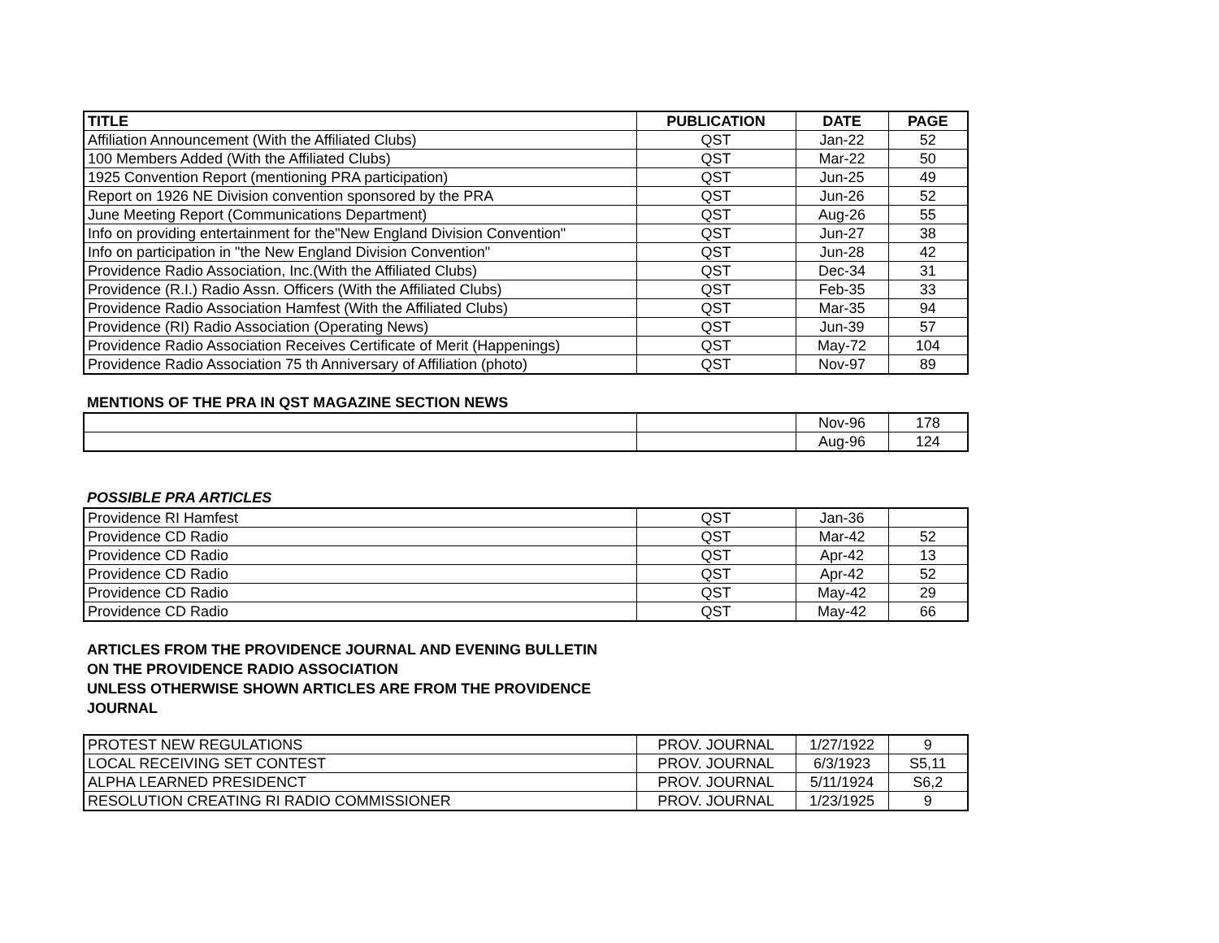| TITLE | PUBLICATION | DATE | PAGE |
| --- | --- | --- | --- |
| Affiliation Announcement (With the Affiliated Clubs) | QST | Jan-22 | 52 |
| 100 Members Added (With the Affiliated Clubs) | QST | Mar-22 | 50 |
| 1925 Convention Report (mentioning PRA participation) | QST | Jun-25 | 49 |
| Report on 1926 NE Division convention sponsored by the PRA | QST | Jun-26 | 52 |
| June Meeting Report (Communications Department) | QST | Aug-26 | 55 |
| Info on providing entertainment for the"New England Division Convention" | QST | Jun-27 | 38 |
| Info on participation in "the New England Division Convention" | QST | Jun-28 | 42 |
| Providence Radio Association, Inc.(With the Affiliated Clubs) | QST | Dec-34 | 31 |
| Providence (R.I.) Radio Assn. Officers (With the Affiliated Clubs) | QST | Feb-35 | 33 |
| Providence Radio Association Hamfest (With the Affiliated Clubs) | QST | Mar-35 | 94 |
| Providence (RI) Radio Association (Operating News) | QST | Jun-39 | 57 |
| Providence Radio Association Receives Certificate of Merit (Happenings) | QST | May-72 | 104 |
| Providence Radio Association 75 th Anniversary of Affiliation (photo) | QST | Nov-97 | 89 |
MENTIONS OF THE PRA IN QST MAGAZINE SECTION NEWS
| | | Nov-96 | 178 |
| | | Aug-96 | 124 |
POSSIBLE PRA ARTICLES
| Providence RI Hamfest | QST | Jan-36 | |
| Providence CD Radio | QST | Mar-42 | 52 |
| Providence CD Radio | QST | Apr-42 | 13 |
| Providence CD Radio | QST | Apr-42 | 52 |
| Providence CD Radio | QST | May-42 | 29 |
| Providence CD Radio | QST | May-42 | 66 |
ARTICLES FROM THE PROVIDENCE JOURNAL AND EVENING BULLETIN
ON THE PROVIDENCE RADIO ASSOCIATION
UNLESS OTHERWISE SHOWN ARTICLES ARE FROM THE PROVIDENCE
JOURNAL
| PROTEST NEW REGULATIONS | PROV. JOURNAL | 1/27/1922 | 9 |
| LOCAL RECEIVING SET CONTEST | PROV. JOURNAL | 6/3/1923 | S5,11 |
| ALPHA LEARNED PRESIDENCT | PROV. JOURNAL | 5/11/1924 | S6,2 |
| RESOLUTION CREATING RI RADIO COMMISSIONER | PROV. JOURNAL | 1/23/1925 | 9 |